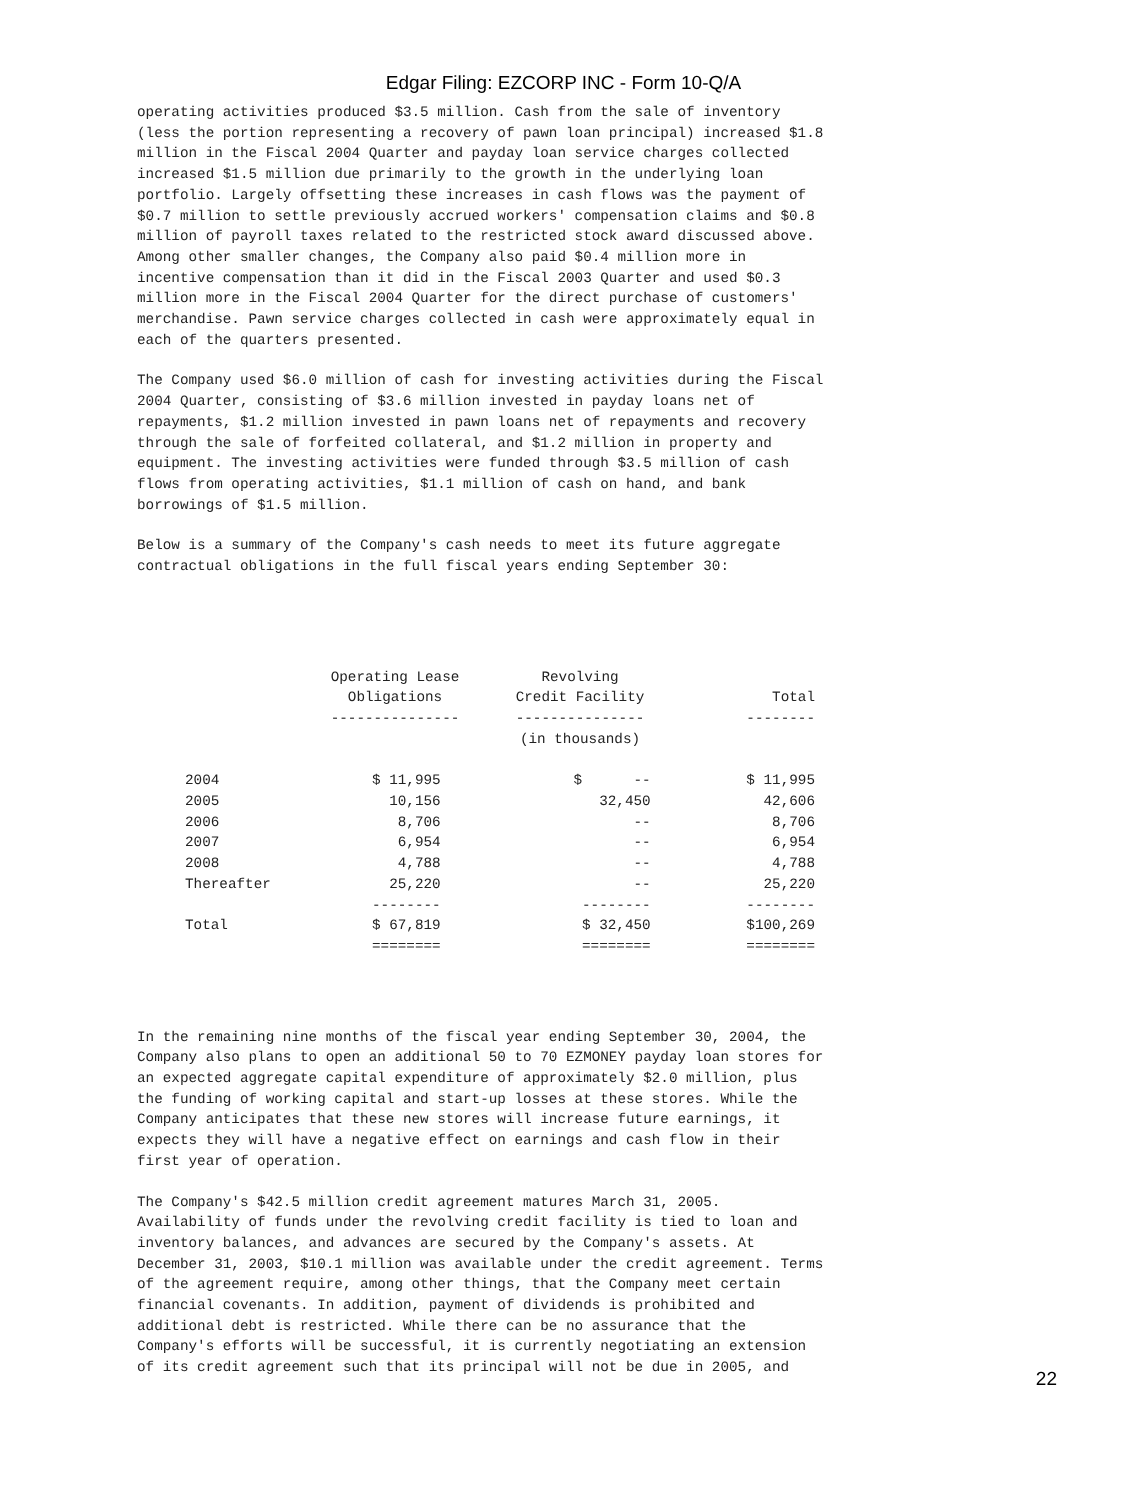Edgar Filing: EZCORP INC - Form 10-Q/A
operating activities produced $3.5 million. Cash from the sale of inventory
(less the portion representing a recovery of pawn loan principal) increased $1.8
million in the Fiscal 2004 Quarter and payday loan service charges collected
increased $1.5 million due primarily to the growth in the underlying loan
portfolio. Largely offsetting these increases in cash flows was the payment of
$0.7 million to settle previously accrued workers' compensation claims and $0.8
million of payroll taxes related to the restricted stock award discussed above.
Among other smaller changes, the Company also paid $0.4 million more in
incentive compensation than it did in the Fiscal 2003 Quarter and used $0.3
million more in the Fiscal 2004 Quarter for the direct purchase of customers'
merchandise. Pawn service charges collected in cash were approximately equal in
each of the quarters presented.
The Company used $6.0 million of cash for investing activities during the Fiscal
2004 Quarter, consisting of $3.6 million invested in payday loans net of
repayments, $1.2 million invested in pawn loans net of repayments and recovery
through the sale of forfeited collateral, and $1.2 million in property and
equipment. The investing activities were funded through $3.5 million of cash
flows from operating activities, $1.1 million of cash on hand, and bank
borrowings of $1.5 million.
Below is a summary of the Company's cash needs to meet its future aggregate
contractual obligations in the full fiscal years ending September 30:
| | Operating Lease Obligations --------------- | Revolving Credit Facility --------------- | Total -------- |
| --- | --- | --- | --- |
| | | (in thousands) | |
| 2004 | $ 11,995 | $ -- | $ 11,995 |
| 2005 | 10,156 | 32,450 | 42,606 |
| 2006 | 8,706 | -- | 8,706 |
| 2007 | 6,954 | -- | 6,954 |
| 2008 | 4,788 | -- | 4,788 |
| Thereafter | 25,220 | -- | 25,220 |
| | -------- | -------- | -------- |
| Total | $ 67,819 | $ 32,450 | $100,269 |
| | ======== | ======== | ======== |
In the remaining nine months of the fiscal year ending September 30, 2004, the
Company also plans to open an additional 50 to 70 EZMONEY payday loan stores for
an expected aggregate capital expenditure of approximately $2.0 million, plus
the funding of working capital and start-up losses at these stores. While the
Company anticipates that these new stores will increase future earnings, it
expects they will have a negative effect on earnings and cash flow in their
first year of operation.
The Company's $42.5 million credit agreement matures March 31, 2005.
Availability of funds under the revolving credit facility is tied to loan and
inventory balances, and advances are secured by the Company's assets. At
December 31, 2003, $10.1 million was available under the credit agreement. Terms
of the agreement require, among other things, that the Company meet certain
financial covenants. In addition, payment of dividends is prohibited and
additional debt is restricted. While there can be no assurance that the
Company's efforts will be successful, it is currently negotiating an extension
of its credit agreement such that its principal will not be due in 2005, and
22